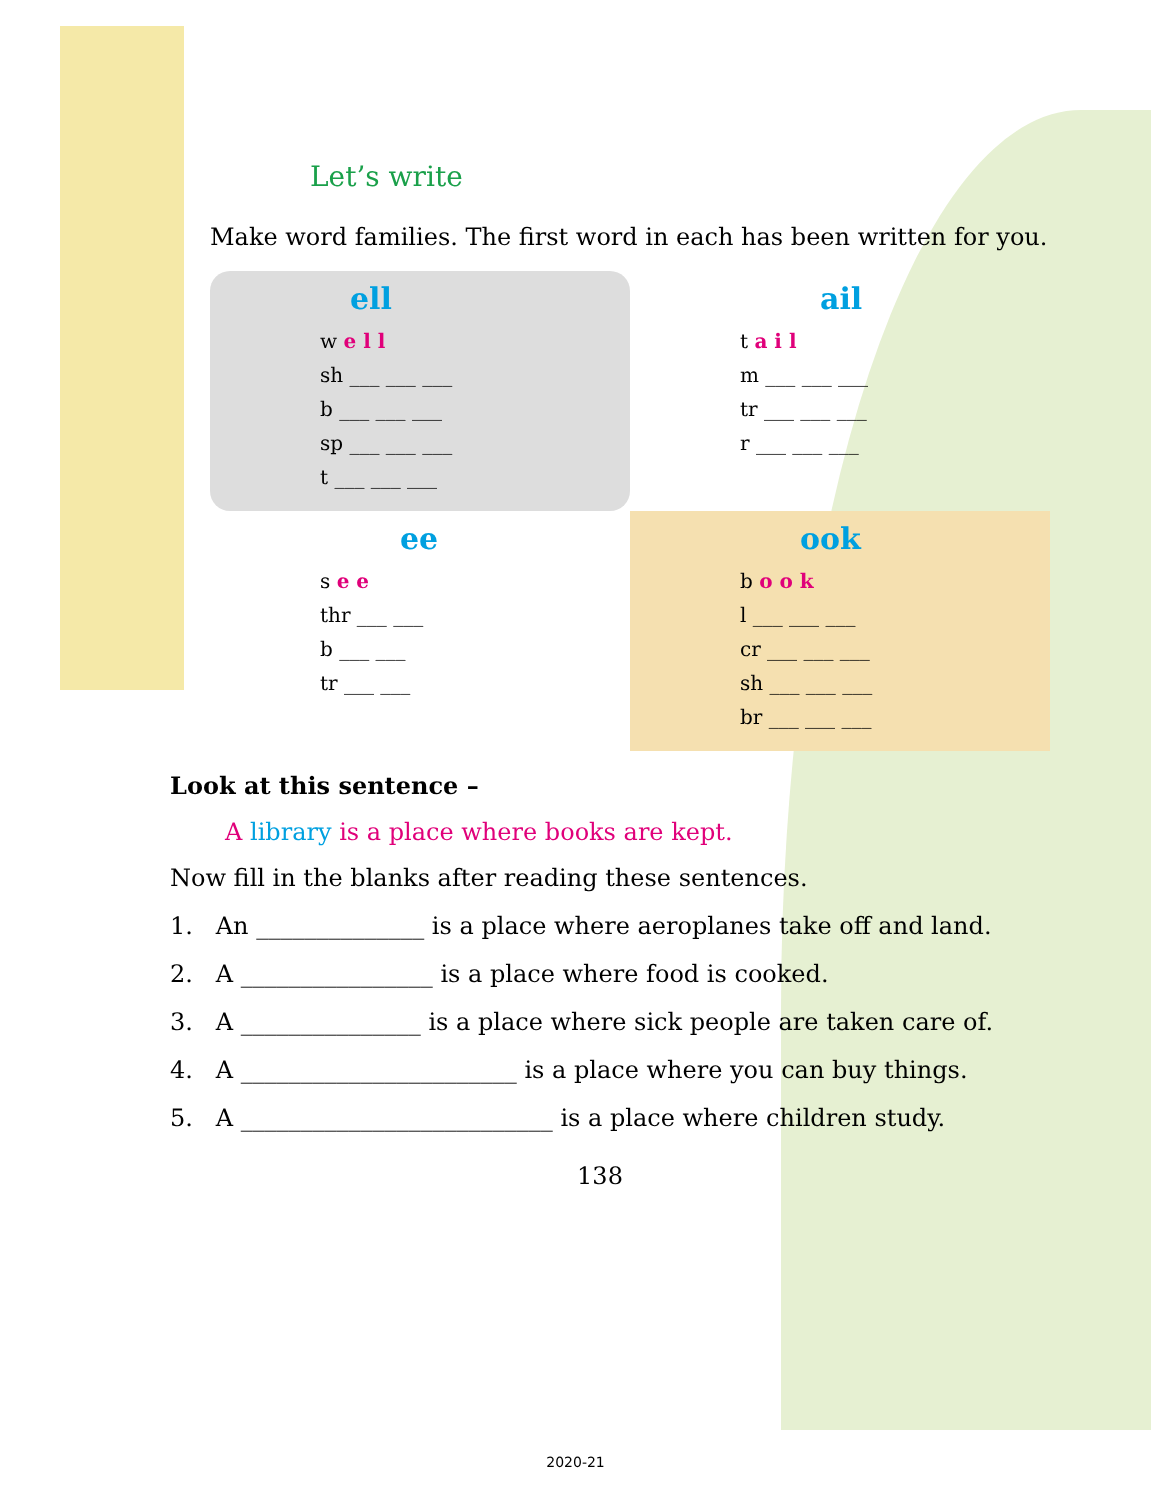Let’s write
Make word families. The first word in each has been written for you.
ell
w e l l
sh ___ ___ ___
b ___ ___ ___
sp ___ ___ ___
t ___ ___ ___
ail
t a i l
m ___ ___ ___
tr ___ ___ ___
r ___ ___ ___
ee
s e e
thr ___ ___
b ___ ___
tr ___ ___
ook
b o o k
l ___ ___ ___
cr ___ ___ ___
sh ___ ___ ___
br ___ ___ ___
Look at this sentence –
A library is a place where books are kept.
Now fill in the blanks after reading these sentences.
1. An ______________ is a place where aeroplanes take off and land.
2. A ________________ is a place where food is cooked.
3. A _______________ is a place where sick people are taken care of.
4. A _______________________ is a place where you can buy things.
5. A __________________________ is a place where children study.
138
2020-21